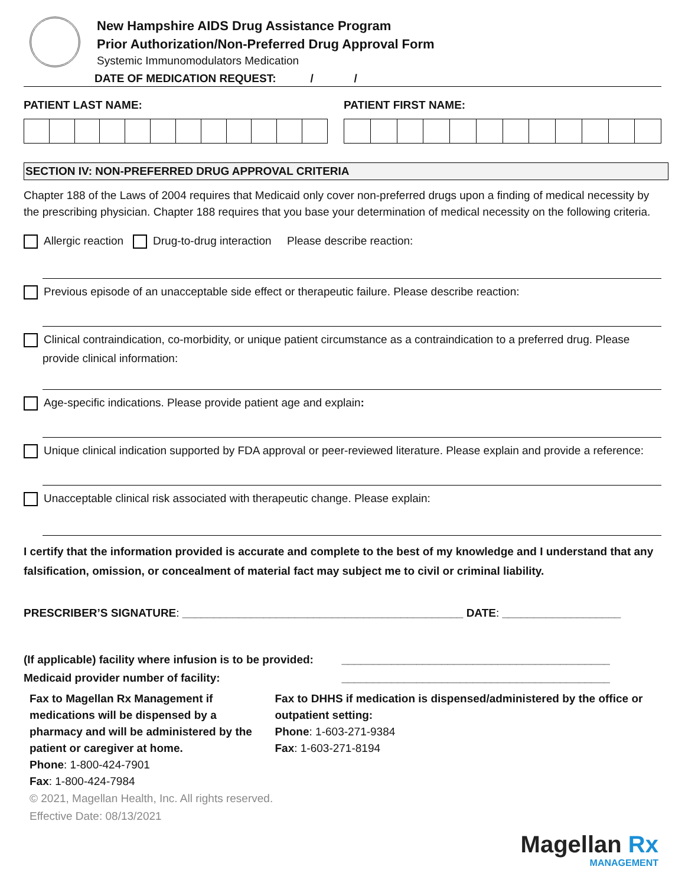New Hampshire AIDS Drug Assistance Program
Prior Authorization/Non-Preferred Drug Approval Form
Systemic Immunomodulators Medication
DATE OF MEDICATION REQUEST: / /
PATIENT LAST NAME: PATIENT FIRST NAME:
SECTION IV: NON-PREFERRED DRUG APPROVAL CRITERIA
Chapter 188 of the Laws of 2004 requires that Medicaid only cover non-preferred drugs upon a finding of medical necessity by the prescribing physician. Chapter 188 requires that you base your determination of medical necessity on the following criteria.
Allergic reaction Drug-to-drug interaction Please describe reaction:
Previous episode of an unacceptable side effect or therapeutic failure. Please describe reaction:
Clinical contraindication, co-morbidity, or unique patient circumstance as a contraindication to a preferred drug. Please provide clinical information:
Age-specific indications. Please provide patient age and explain:
Unique clinical indication supported by FDA approval or peer-reviewed literature. Please explain and provide a reference:
Unacceptable clinical risk associated with therapeutic change. Please explain:
I certify that the information provided is accurate and complete to the best of my knowledge and I understand that any falsification, omission, or concealment of material fact may subject me to civil or criminal liability.
PRESCRIBER’S SIGNATURE: _____________________________________________ DATE: ___________________
(If applicable) facility where infusion is to be provided: ___________________________________________
Medicaid provider number of facility: ___________________________________________
Fax to Magellan Rx Management if medications will be dispensed by a pharmacy and will be administered by the patient or caregiver at home.
Phone: 1-800-424-7901
Fax: 1-800-424-7984
Fax to DHHS if medication is dispensed/administered by the office or outpatient setting:
Phone: 1-603-271-9384
Fax: 1-603-271-8194
© 2021, Magellan Health, Inc. All rights reserved.
Effective Date: 08/13/2021
Magellan Rx
MANAGEMENT